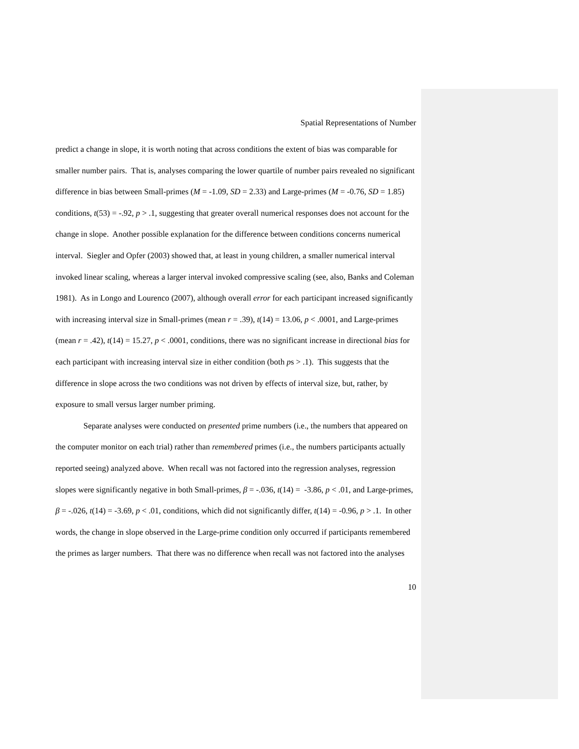Spatial Representations of Number
predict a change in slope, it is worth noting that across conditions the extent of bias was comparable for smaller number pairs. That is, analyses comparing the lower quartile of number pairs revealed no significant difference in bias between Small-primes (M = -1.09, SD = 2.33) and Large-primes (M = -0.76, SD = 1.85) conditions, t(53) = -.92, p > .1, suggesting that greater overall numerical responses does not account for the change in slope. Another possible explanation for the difference between conditions concerns numerical interval. Siegler and Opfer (2003) showed that, at least in young children, a smaller numerical interval invoked linear scaling, whereas a larger interval invoked compressive scaling (see, also, Banks and Coleman 1981). As in Longo and Lourenco (2007), although overall error for each participant increased significantly with increasing interval size in Small-primes (mean r = .39), t(14) = 13.06, p < .0001, and Large-primes (mean r = .42), t(14) = 15.27, p < .0001, conditions, there was no significant increase in directional bias for each participant with increasing interval size in either condition (both ps > .1). This suggests that the difference in slope across the two conditions was not driven by effects of interval size, but, rather, by exposure to small versus larger number priming.
Separate analyses were conducted on presented prime numbers (i.e., the numbers that appeared on the computer monitor on each trial) rather than remembered primes (i.e., the numbers participants actually reported seeing) analyzed above. When recall was not factored into the regression analyses, regression slopes were significantly negative in both Small-primes, β = -.036, t(14) = -3.86, p < .01, and Large-primes, β = -.026, t(14) = -3.69, p < .01, conditions, which did not significantly differ, t(14) = -0.96, p > .1. In other words, the change in slope observed in the Large-prime condition only occurred if participants remembered the primes as larger numbers. That there was no difference when recall was not factored into the analyses
10